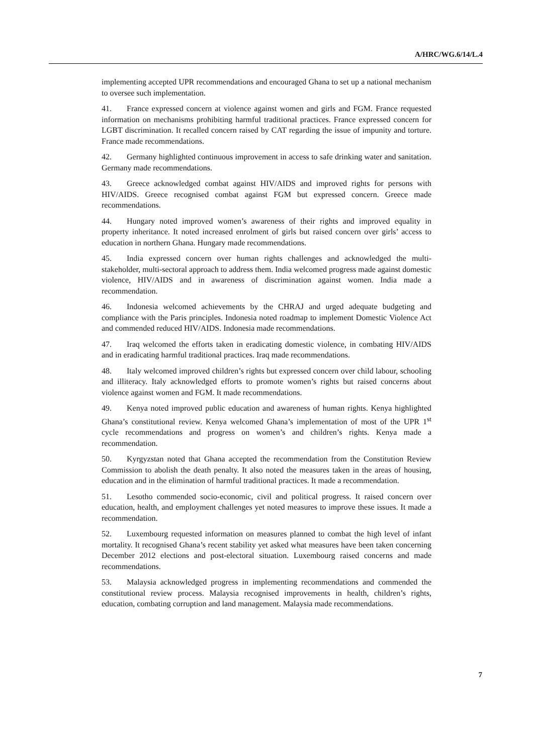A/HRC/WG.6/14/L.4
implementing accepted UPR recommendations and encouraged Ghana to set up a national mechanism to oversee such implementation.
41. France expressed concern at violence against women and girls and FGM. France requested information on mechanisms prohibiting harmful traditional practices. France expressed concern for LGBT discrimination. It recalled concern raised by CAT regarding the issue of impunity and torture. France made recommendations.
42. Germany highlighted continuous improvement in access to safe drinking water and sanitation. Germany made recommendations.
43. Greece acknowledged combat against HIV/AIDS and improved rights for persons with HIV/AIDS. Greece recognised combat against FGM but expressed concern. Greece made recommendations.
44. Hungary noted improved women’s awareness of their rights and improved equality in property inheritance. It noted increased enrolment of girls but raised concern over girls’ access to education in northern Ghana. Hungary made recommendations.
45. India expressed concern over human rights challenges and acknowledged the multi-stakeholder, multi-sectoral approach to address them. India welcomed progress made against domestic violence, HIV/AIDS and in awareness of discrimination against women. India made a recommendation.
46. Indonesia welcomed achievements by the CHRAJ and urged adequate budgeting and compliance with the Paris principles. Indonesia noted roadmap to implement Domestic Violence Act and commended reduced HIV/AIDS. Indonesia made recommendations.
47. Iraq welcomed the efforts taken in eradicating domestic violence, in combating HIV/AIDS and in eradicating harmful traditional practices. Iraq made recommendations.
48. Italy welcomed improved children’s rights but expressed concern over child labour, schooling and illiteracy. Italy acknowledged efforts to promote women’s rights but raised concerns about violence against women and FGM. It made recommendations.
49. Kenya noted improved public education and awareness of human rights. Kenya highlighted Ghana’s constitutional review. Kenya welcomed Ghana’s implementation of most of the UPR 1<sup>st</sup> cycle recommendations and progress on women’s and children’s rights. Kenya made a recommendation.
50. Kyrgyzstan noted that Ghana accepted the recommendation from the Constitution Review Commission to abolish the death penalty. It also noted the measures taken in the areas of housing, education and in the elimination of harmful traditional practices. It made a recommendation.
51. Lesotho commended socio-economic, civil and political progress. It raised concern over education, health, and employment challenges yet noted measures to improve these issues. It made a recommendation.
52. Luxembourg requested information on measures planned to combat the high level of infant mortality. It recognised Ghana’s recent stability yet asked what measures have been taken concerning December 2012 elections and post-electoral situation. Luxembourg raised concerns and made recommendations.
53. Malaysia acknowledged progress in implementing recommendations and commended the constitutional review process. Malaysia recognised improvements in health, children’s rights, education, combating corruption and land management. Malaysia made recommendations.
7